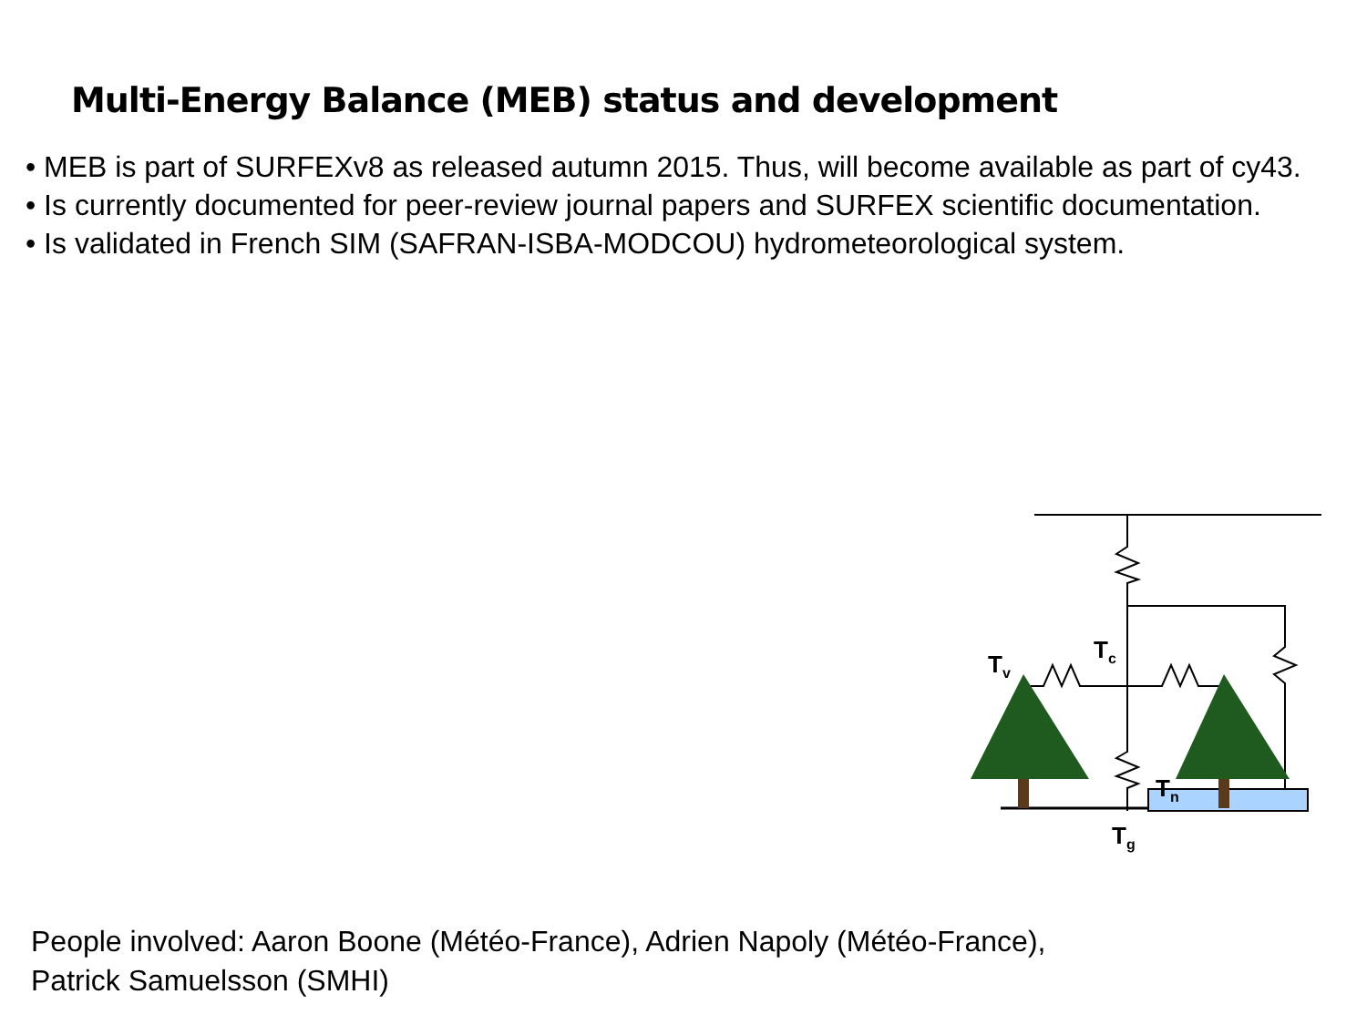Multi-Energy Balance (MEB) status and development
• MEB is part of SURFEXv8 as released autumn 2015. Thus, will become available as part of cy43.
• Is currently documented for peer-review journal papers and SURFEX scientific documentation.
• Is validated in French SIM (SAFRAN-ISBA-MODCOU) hydrometeorological system.
T<sub>c</sub>
T<sub>v</sub>
T<sub>n</sub>
T<sub>g</sub>
People involved: Aaron Boone (Météo-France), Adrien Napoly (Météo-France),
Patrick Samuelsson (SMHI)